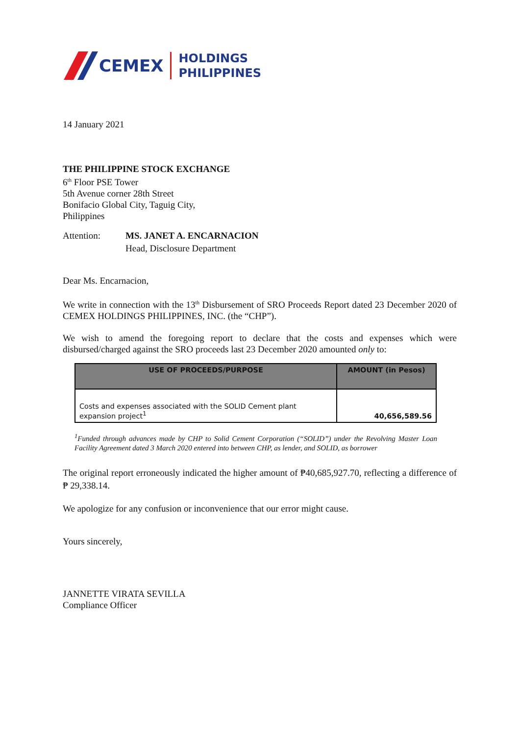CEMEX HOLDINGS
PHILIPPINES
14 January 2021
THE PHILIPPINE STOCK EXCHANGE
6<sup>th</sup> Floor PSE Tower
5th Avenue corner 28th Street
Bonifacio Global City, Taguig City,
Philippines
Attention: MS. JANET A. ENCARNACION
Head, Disclosure Department
Dear Ms. Encarnacion,
We write in connection with the 13<sup>th</sup> Disbursement of SRO Proceeds Report dated 23 December 2020 of CEMEX HOLDINGS PHILIPPINES, INC. (the “CHP”).
We wish to amend the foregoing report to declare that the costs and expenses which were disbursed/charged against the SRO proceeds last 23 December 2020 amounted only to:
| USE OF PROCEEDS/PURPOSE | AMOUNT (in Pesos) |
| --- | --- |
| Costs and expenses associated with the SOLID Cement plant expansion project<sup>1</sup> | 40,656,589.56 |
<sup>1</sup> Funded through advances made by CHP to Solid Cement Corporation (“SOLID”) under the Revolving Master Loan Facility Agreement dated 3 March 2020 entered into between CHP, as lender, and SOLID, as borrower
The original report erroneously indicated the higher amount of ₱40,685,927.70, reflecting a difference of ₱ 29,338.14.
We apologize for any confusion or inconvenience that our error might cause.
Yours sincerely,
JANNETTE VIRATA SEVILLA
Compliance Officer